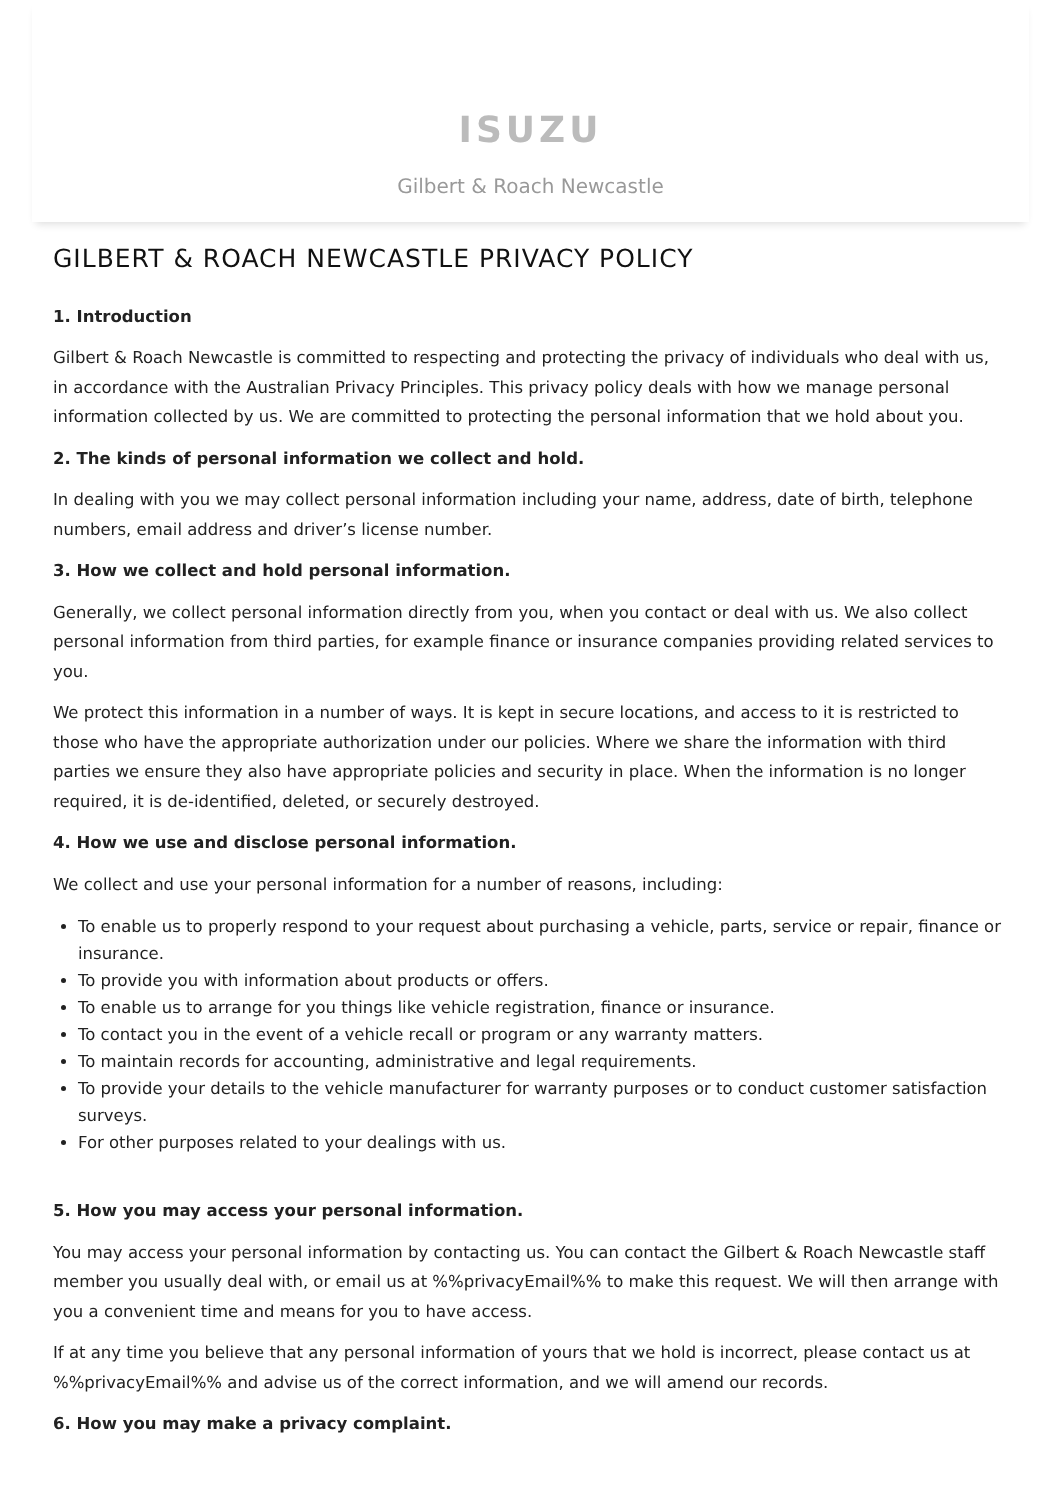ISUZU
Gilbert & Roach Newcastle
GILBERT & ROACH NEWCASTLE PRIVACY POLICY
1. Introduction
Gilbert & Roach Newcastle is committed to respecting and protecting the privacy of individuals who deal with us, in accordance with the Australian Privacy Principles. This privacy policy deals with how we manage personal information collected by us. We are committed to protecting the personal information that we hold about you.
2. The kinds of personal information we collect and hold.
In dealing with you we may collect personal information including your name, address, date of birth, telephone numbers, email address and driver’s license number.
3. How we collect and hold personal information.
Generally, we collect personal information directly from you, when you contact or deal with us. We also collect personal information from third parties, for example finance or insurance companies providing related services to you.
We protect this information in a number of ways. It is kept in secure locations, and access to it is restricted to those who have the appropriate authorization under our policies. Where we share the information with third parties we ensure they also have appropriate policies and security in place. When the information is no longer required, it is de-identified, deleted, or securely destroyed.
4. How we use and disclose personal information.
We collect and use your personal information for a number of reasons, including:
To enable us to properly respond to your request about purchasing a vehicle, parts, service or repair, finance or insurance.
To provide you with information about products or offers.
To enable us to arrange for you things like vehicle registration, finance or insurance.
To contact you in the event of a vehicle recall or program or any warranty matters.
To maintain records for accounting, administrative and legal requirements.
To provide your details to the vehicle manufacturer for warranty purposes or to conduct customer satisfaction surveys.
For other purposes related to your dealings with us.
5. How you may access your personal information.
You may access your personal information by contacting us. You can contact the Gilbert & Roach Newcastle staff member you usually deal with, or email us at %%privacyEmail%% to make this request. We will then arrange with you a convenient time and means for you to have access.
If at any time you believe that any personal information of yours that we hold is incorrect, please contact us at %%privacyEmail%% and advise us of the correct information, and we will amend our records.
6. How you may make a privacy complaint.